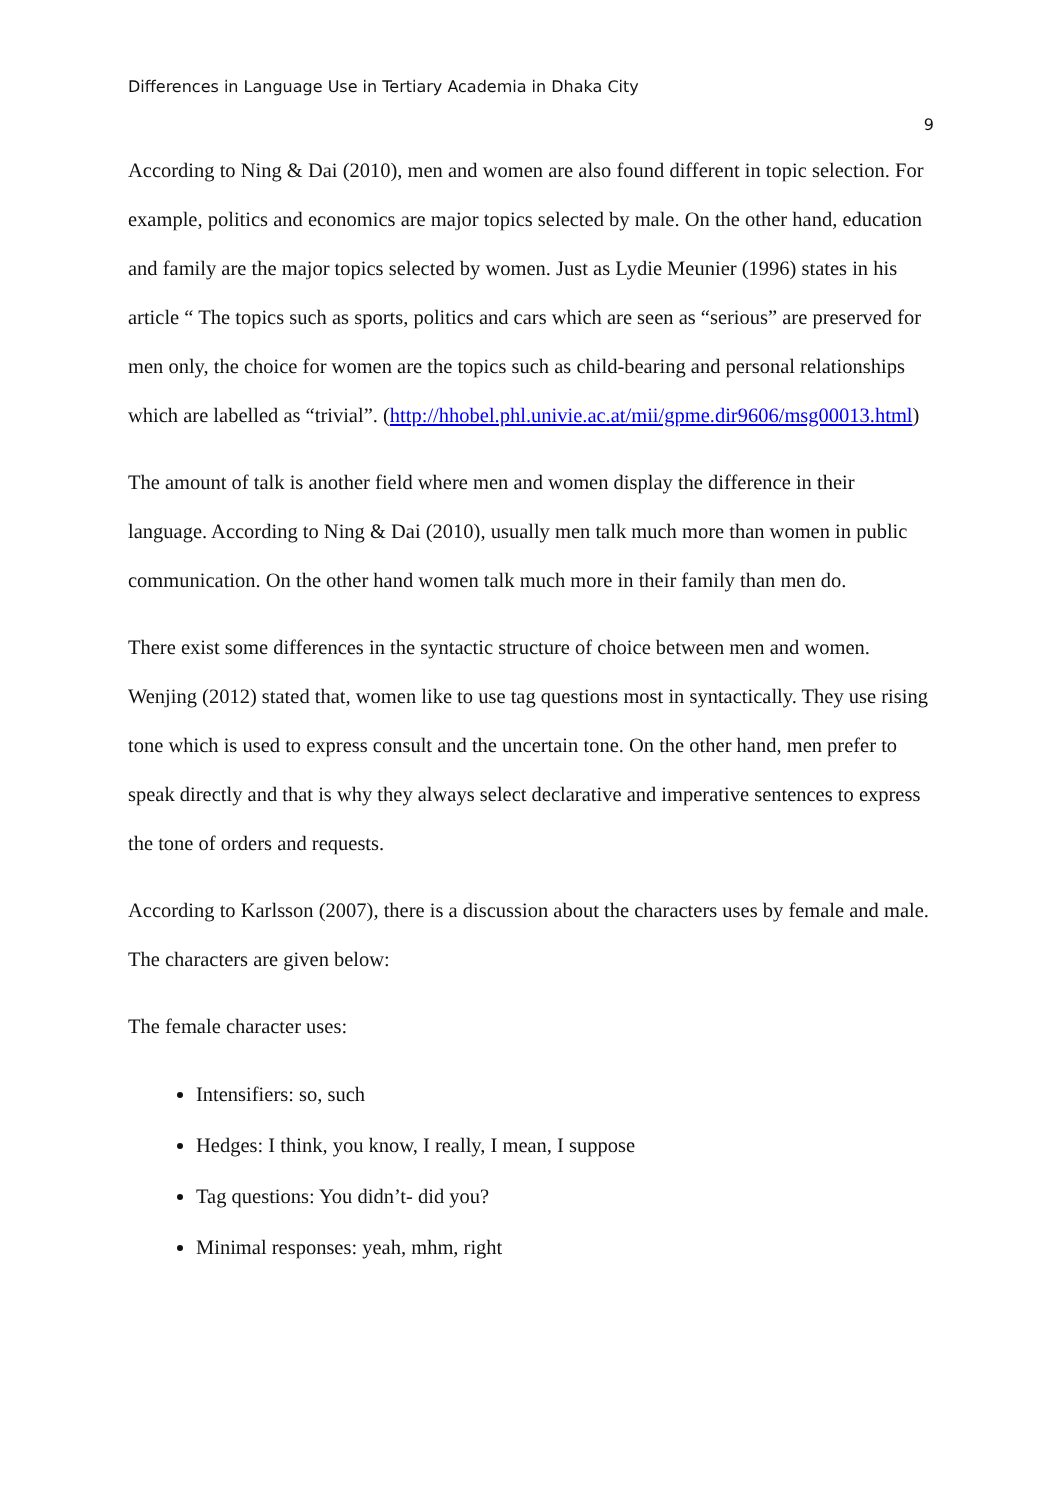Differences in Language Use in Tertiary Academia in Dhaka City
9
According to Ning & Dai (2010), men and women are also found different in topic selection. For example, politics and economics are major topics selected by male. On the other hand, education and family are the major topics selected by women. Just as Lydie Meunier (1996) states in his article “ The topics such as sports, politics and cars which are seen as “serious” are preserved for men only, the choice for women are the topics such as child-bearing and personal relationships which are labelled as “trivial”. (http://hhobel.phl.univie.ac.at/mii/gpme.dir9606/msg00013.html)
The amount of talk is another field where men and women display the difference in their language. According to Ning & Dai (2010), usually men talk much more than women in public communication. On the other hand women talk much more in their family than men do.
There exist some differences in the syntactic structure of choice between men and women. Wenjing (2012) stated that, women like to use tag questions most in syntactically. They use rising tone which is used to express consult and the uncertain tone. On the other hand, men prefer to speak directly and that is why they always select declarative and imperative sentences to express the tone of orders and requests.
According to Karlsson (2007), there is a discussion about the characters uses by female and male. The characters are given below:
The female character uses:
Intensifiers: so, such
Hedges: I think, you know, I really, I mean, I suppose
Tag questions: You didn’t- did you?
Minimal responses: yeah, mhm, right